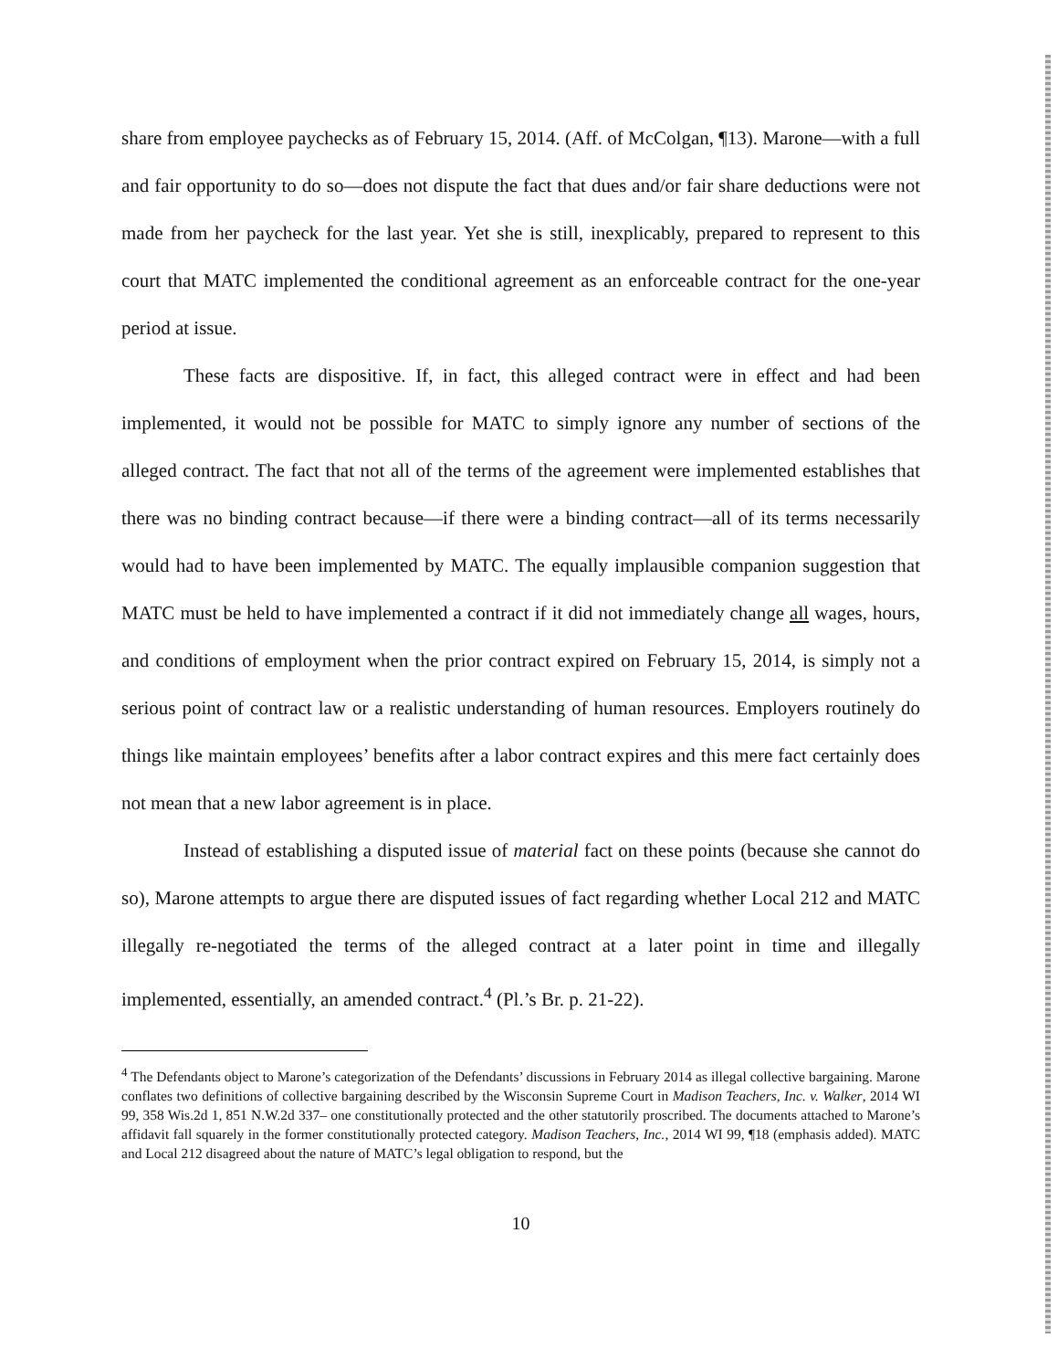share from employee paychecks as of February 15, 2014. (Aff. of McColgan, ¶13). Marone—with a full and fair opportunity to do so—does not dispute the fact that dues and/or fair share deductions were not made from her paycheck for the last year. Yet she is still, inexplicably, prepared to represent to this court that MATC implemented the conditional agreement as an enforceable contract for the one-year period at issue.
These facts are dispositive. If, in fact, this alleged contract were in effect and had been implemented, it would not be possible for MATC to simply ignore any number of sections of the alleged contract. The fact that not all of the terms of the agreement were implemented establishes that there was no binding contract because—if there were a binding contract—all of its terms necessarily would had to have been implemented by MATC. The equally implausible companion suggestion that MATC must be held to have implemented a contract if it did not immediately change all wages, hours, and conditions of employment when the prior contract expired on February 15, 2014, is simply not a serious point of contract law or a realistic understanding of human resources. Employers routinely do things like maintain employees’ benefits after a labor contract expires and this mere fact certainly does not mean that a new labor agreement is in place.
Instead of establishing a disputed issue of material fact on these points (because she cannot do so), Marone attempts to argue there are disputed issues of fact regarding whether Local 212 and MATC illegally re-negotiated the terms of the alleged contract at a later point in time and illegally implemented, essentially, an amended contract.<sup>4</sup> (Pl.’s Br. p. 21-22).
<sup>4</sup> The Defendants object to Marone’s categorization of the Defendants’ discussions in February 2014 as illegal collective bargaining. Marone conflates two definitions of collective bargaining described by the Wisconsin Supreme Court in Madison Teachers, Inc. v. Walker, 2014 WI 99, 358 Wis.2d 1, 851 N.W.2d 337– one constitutionally protected and the other statutorily proscribed. The documents attached to Marone’s affidavit fall squarely in the former constitutionally protected category. Madison Teachers, Inc., 2014 WI 99, ¶18 (emphasis added). MATC and Local 212 disagreed about the nature of MATC’s legal obligation to respond, but the
10